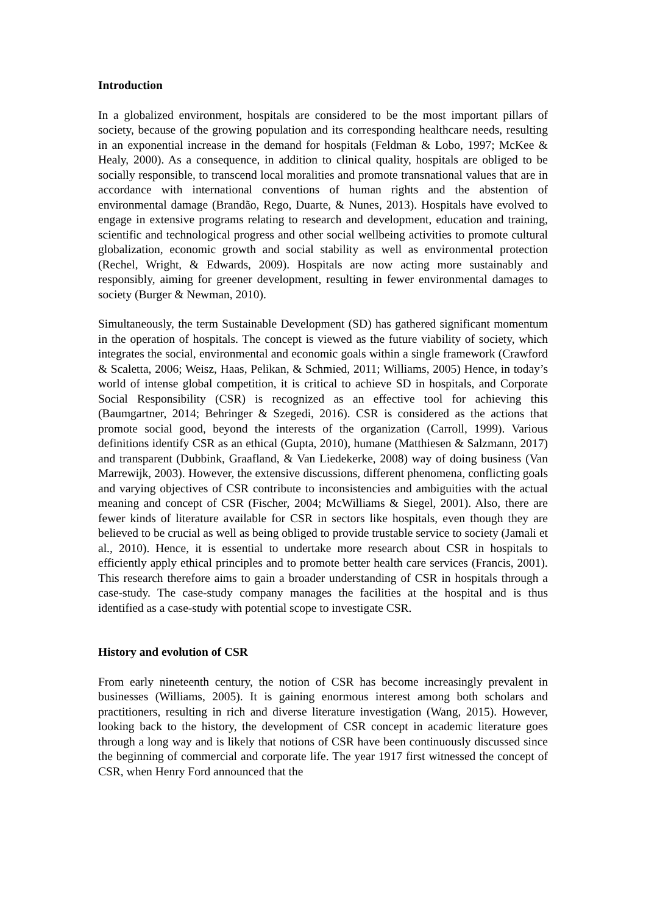Introduction
In a globalized environment, hospitals are considered to be the most important pillars of society, because of the growing population and its corresponding healthcare needs, resulting in an exponential increase in the demand for hospitals (Feldman & Lobo, 1997; McKee & Healy, 2000). As a consequence, in addition to clinical quality, hospitals are obliged to be socially responsible, to transcend local moralities and promote transnational values that are in accordance with international conventions of human rights and the abstention of environmental damage (Brandão, Rego, Duarte, & Nunes, 2013). Hospitals have evolved to engage in extensive programs relating to research and development, education and training, scientific and technological progress and other social wellbeing activities to promote cultural globalization, economic growth and social stability as well as environmental protection (Rechel, Wright, & Edwards, 2009). Hospitals are now acting more sustainably and responsibly, aiming for greener development, resulting in fewer environmental damages to society (Burger & Newman, 2010).
Simultaneously, the term Sustainable Development (SD) has gathered significant momentum in the operation of hospitals. The concept is viewed as the future viability of society, which integrates the social, environmental and economic goals within a single framework (Crawford & Scaletta, 2006; Weisz, Haas, Pelikan, & Schmied, 2011; Williams, 2005) Hence, in today’s world of intense global competition, it is critical to achieve SD in hospitals, and Corporate Social Responsibility (CSR) is recognized as an effective tool for achieving this (Baumgartner, 2014; Behringer & Szegedi, 2016). CSR is considered as the actions that promote social good, beyond the interests of the organization (Carroll, 1999). Various definitions identify CSR as an ethical (Gupta, 2010), humane (Matthiesen & Salzmann, 2017) and transparent (Dubbink, Graafland, & Van Liedekerke, 2008) way of doing business (Van Marrewijk, 2003). However, the extensive discussions, different phenomena, conflicting goals and varying objectives of CSR contribute to inconsistencies and ambiguities with the actual meaning and concept of CSR (Fischer, 2004; McWilliams & Siegel, 2001). Also, there are fewer kinds of literature available for CSR in sectors like hospitals, even though they are believed to be crucial as well as being obliged to provide trustable service to society (Jamali et al., 2010). Hence, it is essential to undertake more research about CSR in hospitals to efficiently apply ethical principles and to promote better health care services (Francis, 2001). This research therefore aims to gain a broader understanding of CSR in hospitals through a case-study. The case-study company manages the facilities at the hospital and is thus identified as a case-study with potential scope to investigate CSR.
History and evolution of CSR
From early nineteenth century, the notion of CSR has become increasingly prevalent in businesses (Williams, 2005). It is gaining enormous interest among both scholars and practitioners, resulting in rich and diverse literature investigation (Wang, 2015). However, looking back to the history, the development of CSR concept in academic literature goes through a long way and is likely that notions of CSR have been continuously discussed since the beginning of commercial and corporate life. The year 1917 first witnessed the concept of CSR, when Henry Ford announced that the